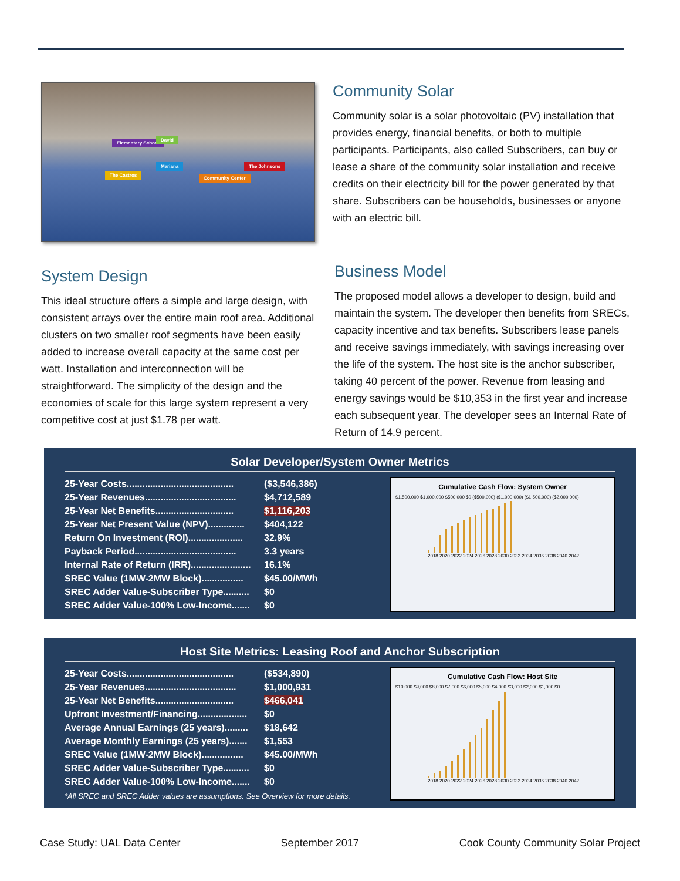Elementary School
David
Mariana
The Castros
Community Center
The Johnsons
Community Solar
Community solar is a solar photovoltaic (PV) installation that provides energy, financial benefits, or both to multiple participants. Participants, also called Subscribers, can buy or lease a share of the community solar installation and receive credits on their electricity bill for the power generated by that share. Subscribers can be households, businesses or anyone with an electric bill.
System Design
This ideal structure offers a simple and large design, with consistent arrays over the entire main roof area. Additional clusters on two smaller roof segments have been easily added to increase overall capacity at the same cost per watt. Installation and interconnection will be straightforward. The simplicity of the design and the economies of scale for this large system represent a very competitive cost at just $1.78 per watt.
Business Model
The proposed model allows a developer to design, build and maintain the system. The developer then benefits from SRECs, capacity incentive and tax benefits. Subscribers lease panels and receive savings immediately, with savings increasing over the life of the system. The host site is the anchor subscriber, taking 40 percent of the power. Revenue from leasing and energy savings would be $10,353 in the first year and increase each subsequent year. The developer sees an Internal Rate of Return of 14.9 percent.
Solar Developer/System Owner Metrics
| 25-Year Costs......................................... | ($3,546,386) |
| 25-Year Revenues................................... | $4,712,589 |
| 25-Year Net Benefits.............................. | $1,116,203 |
| 25-Year Net Present Value (NPV).............. | $404,122 |
| Return On Investment (ROI)..................... | 32.9% |
| Payback Period....................................... | 3.3 years |
| Internal Rate of Return (IRR)....................... | 16.1% |
| SREC Value (1MW-2MW Block)................ | $45.00/MWh |
| SREC Adder Value-Subscriber Type.......... | $0 |
| SREC Adder Value-100% Low-Income....... | $0 |
Cumulative Cash Flow: System Owner
$1,500,000 $1,000,000 $500,000 $0 ($500,000) ($1,000,000) ($1,500,000) ($2,000,000)
2018 2020 2022 2024 2026 2028 2030 2032 2034 2036 2038 2040 2042
Host Site Metrics: Leasing Roof and Anchor Subscription
| 25-Year Costs......................................... | ($534,890) |
| 25-Year Revenues................................... | $1,000,931 |
| 25-Year Net Benefits.............................. | $466,041 |
| Upfront Investment/Financing................... | $0 |
| Average Annual Earnings (25 years)......... | $18,642 |
| Average Monthly Earnings (25 years)....... | $1,553 |
| SREC Value (1MW-2MW Block)................ | $45.00/MWh |
| SREC Adder Value-Subscriber Type.......... | $0 |
| SREC Adder Value-100% Low-Income....... | $0 |
*All SREC and SREC Adder values are assumptions. See Overview for more details.
Cumulative Cash Flow: Host Site
$10,000 $9,000 $8,000 $7,000 $6,000 $5,000 $4,000 $3,000 $2,000 $1,000 $0
2018 2020 2022 2024 2026 2028 2030 2032 2034 2036 2038 2040 2042
Case Study: UAL Data Center September 2017 Cook County Community Solar Project